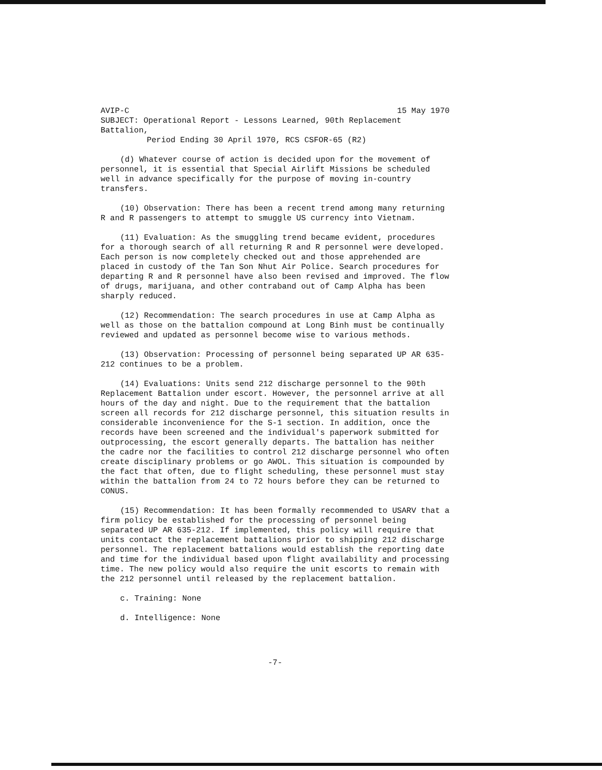AVIP-C 15 May 1970
SUBJECT: Operational Report - Lessons Learned, 90th Replacement Battalion,
Period Ending 30 April 1970, RCS CSFOR-65 (R2)
(d) Whatever course of action is decided upon for the movement of personnel, it is essential that Special Airlift Missions be scheduled well in advance specifically for the purpose of moving in-country transfers.
(10) Observation: There has been a recent trend among many returning R and R passengers to attempt to smuggle US currency into Vietnam.
(11) Evaluation: As the smuggling trend became evident, procedures for a thorough search of all returning R and R personnel were developed. Each person is now completely checked out and those apprehended are placed in custody of the Tan Son Nhut Air Police. Search procedures for departing R and R personnel have also been revised and improved. The flow of drugs, marijuana, and other contraband out of Camp Alpha has been sharply reduced.
(12) Recommendation: The search procedures in use at Camp Alpha as well as those on the battalion compound at Long Binh must be continually reviewed and updated as personnel become wise to various methods.
(13) Observation: Processing of personnel being separated UP AR 635-212 continues to be a problem.
(14) Evaluations: Units send 212 discharge personnel to the 90th Replacement Battalion under escort. However, the personnel arrive at all hours of the day and night. Due to the requirement that the battalion screen all records for 212 discharge personnel, this situation results in considerable inconvenience for the S-1 section. In addition, once the records have been screened and the individual's paperwork submitted for outprocessing, the escort generally departs. The battalion has neither the cadre nor the facilities to control 212 discharge personnel who often create disciplinary problems or go AWOL. This situation is compounded by the fact that often, due to flight scheduling, these personnel must stay within the battalion from 24 to 72 hours before they can be returned to CONUS.
(15) Recommendation: It has been formally recommended to USARV that a firm policy be established for the processing of personnel being separated UP AR 635-212. If implemented, this policy will require that units contact the replacement battalions prior to shipping 212 discharge personnel. The replacement battalions would establish the reporting date and time for the individual based upon flight availability and processing time. The new policy would also require the unit escorts to remain with the 212 personnel until released by the replacement battalion.
c. Training: None
d. Intelligence: None
-7-